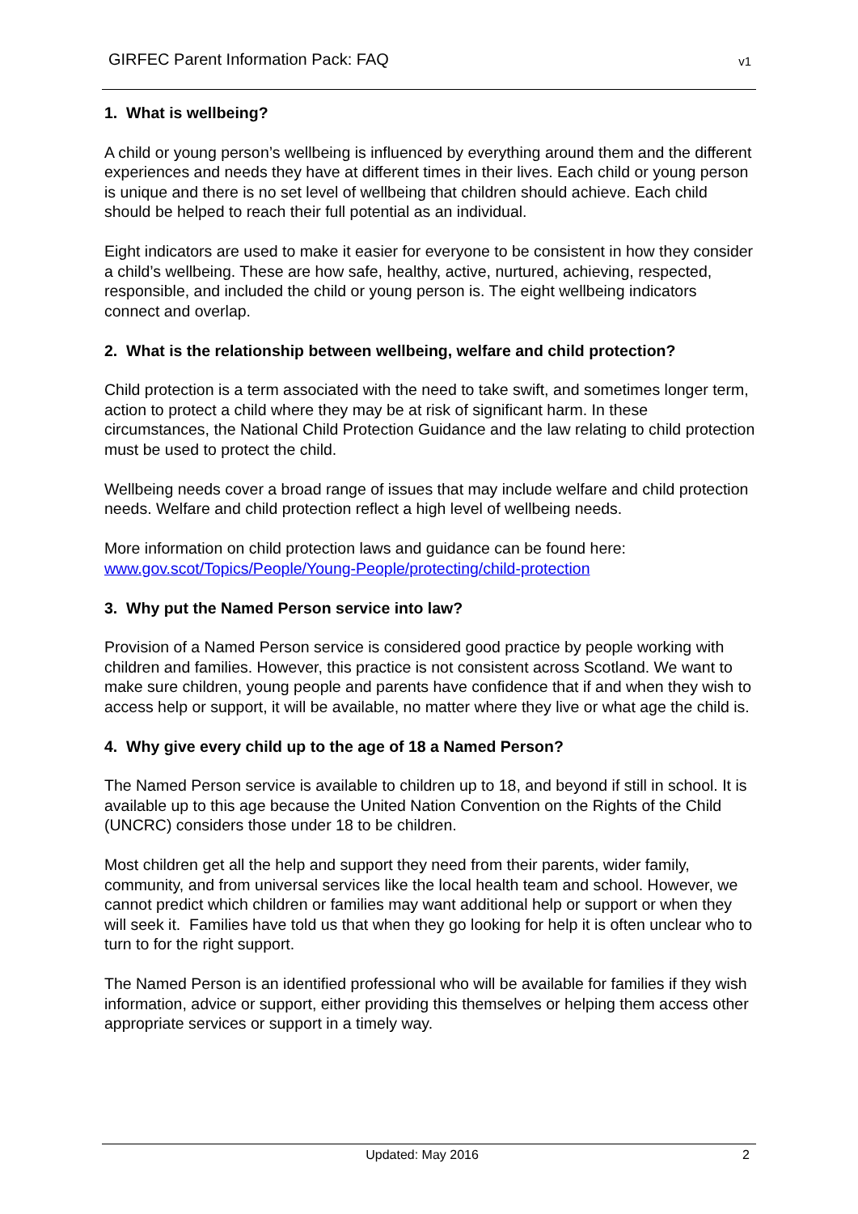GIRFEC Parent Information Pack: FAQ v1
1. What is wellbeing?
A child or young person’s wellbeing is influenced by everything around them and the different experiences and needs they have at different times in their lives. Each child or young person is unique and there is no set level of wellbeing that children should achieve. Each child should be helped to reach their full potential as an individual.
Eight indicators are used to make it easier for everyone to be consistent in how they consider a child’s wellbeing. These are how safe, healthy, active, nurtured, achieving, respected, responsible, and included the child or young person is. The eight wellbeing indicators connect and overlap.
2. What is the relationship between wellbeing, welfare and child protection?
Child protection is a term associated with the need to take swift, and sometimes longer term, action to protect a child where they may be at risk of significant harm. In these circumstances, the National Child Protection Guidance and the law relating to child protection must be used to protect the child.
Wellbeing needs cover a broad range of issues that may include welfare and child protection needs. Welfare and child protection reflect a high level of wellbeing needs.
More information on child protection laws and guidance can be found here: www.gov.scot/Topics/People/Young-People/protecting/child-protection
3. Why put the Named Person service into law?
Provision of a Named Person service is considered good practice by people working with children and families. However, this practice is not consistent across Scotland. We want to make sure children, young people and parents have confidence that if and when they wish to access help or support, it will be available, no matter where they live or what age the child is.
4. Why give every child up to the age of 18 a Named Person?
The Named Person service is available to children up to 18, and beyond if still in school. It is available up to this age because the United Nation Convention on the Rights of the Child (UNCRC) considers those under 18 to be children.
Most children get all the help and support they need from their parents, wider family, community, and from universal services like the local health team and school. However, we cannot predict which children or families may want additional help or support or when they will seek it. Families have told us that when they go looking for help it is often unclear who to turn to for the right support.
The Named Person is an identified professional who will be available for families if they wish information, advice or support, either providing this themselves or helping them access other appropriate services or support in a timely way.
Updated: May 2016 2